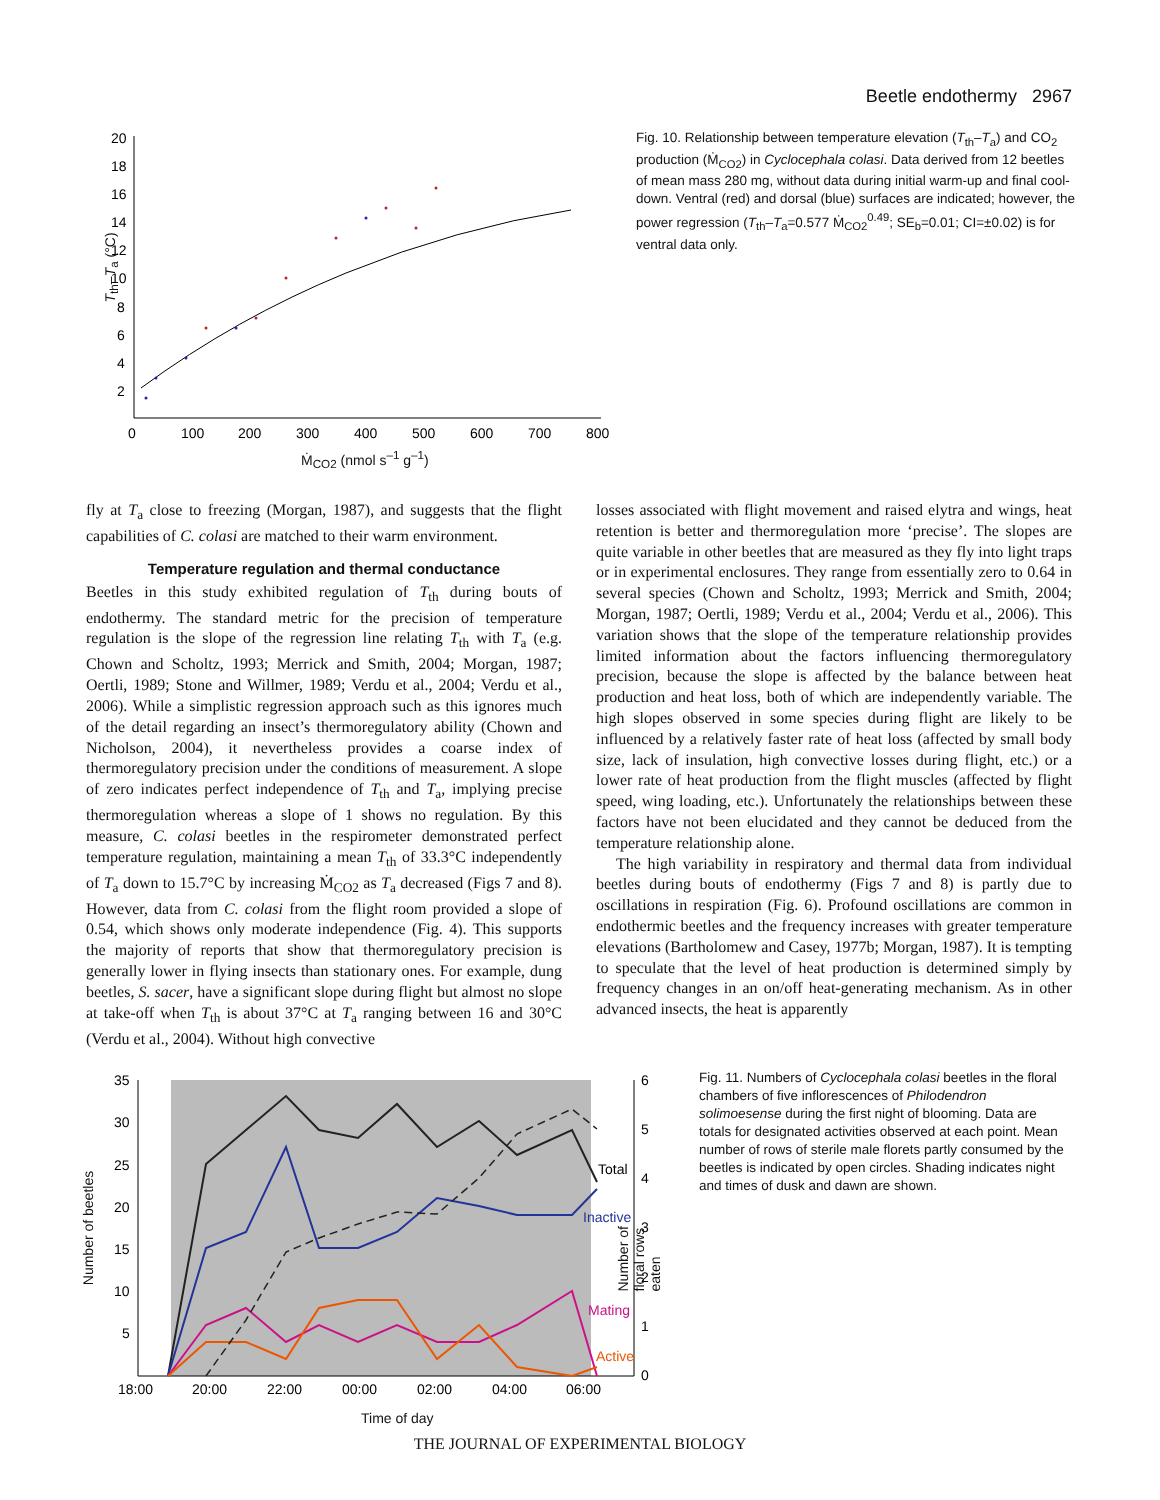Beetle endothermy 2967
20
18
16
14
12
10
8
6
4
2
0
100
200
300
400
500
600
700
800
Ṁ<sub>CO2</sub> (nmol s<sup>–1</sup> g<sup>–1</sup>)
T<sub>th</sub>–T<sub>a</sub> (°C)
Fig. 10. Relationship between temperature elevation (T<sub>th</sub>–T<sub>a</sub>) and CO<sub>2</sub> production (Ṁ<sub>CO2</sub>) in Cyclocephala colasi. Data derived from 12 beetles of mean mass 280 mg, without data during initial warm-up and final cool-down. Ventral (red) and dorsal (blue) surfaces are indicated; however, the power regression (T<sub>th</sub>–T<sub>a</sub>=0.577 Ṁ<sub>CO2</sub><sup>0.49</sup>; SE<sub>b</sub>=0.01; CI=±0.02) is for ventral data only.
fly at T<sub>a</sub> close to freezing (Morgan, 1987), and suggests that the flight capabilities of C. colasi are matched to their warm environment.
Temperature regulation and thermal conductance
Beetles in this study exhibited regulation of T<sub>th</sub> during bouts of endothermy. The standard metric for the precision of temperature regulation is the slope of the regression line relating T<sub>th</sub> with T<sub>a</sub> (e.g. Chown and Scholtz, 1993; Merrick and Smith, 2004; Morgan, 1987; Oertli, 1989; Stone and Willmer, 1989; Verdu et al., 2004; Verdu et al., 2006). While a simplistic regression approach such as this ignores much of the detail regarding an insect’s thermoregulatory ability (Chown and Nicholson, 2004), it nevertheless provides a coarse index of thermoregulatory precision under the conditions of measurement. A slope of zero indicates perfect independence of T<sub>th</sub> and T<sub>a</sub>, implying precise thermoregulation whereas a slope of 1 shows no regulation. By this measure, C. colasi beetles in the respirometer demonstrated perfect temperature regulation, maintaining a mean T<sub>th</sub> of 33.3°C independently of T<sub>a</sub> down to 15.7°C by increasing Ṁ<sub>CO2</sub> as T<sub>a</sub> decreased (Figs 7 and 8). However, data from C. colasi from the flight room provided a slope of 0.54, which shows only moderate independence (Fig. 4). This supports the majority of reports that show that thermoregulatory precision is generally lower in flying insects than stationary ones. For example, dung beetles, S. sacer, have a significant slope during flight but almost no slope at take-off when T<sub>th</sub> is about 37°C at T<sub>a</sub> ranging between 16 and 30°C (Verdu et al., 2004). Without high convective
losses associated with flight movement and raised elytra and wings, heat retention is better and thermoregulation more ‘precise’. The slopes are quite variable in other beetles that are measured as they fly into light traps or in experimental enclosures. They range from essentially zero to 0.64 in several species (Chown and Scholtz, 1993; Merrick and Smith, 2004; Morgan, 1987; Oertli, 1989; Verdu et al., 2004; Verdu et al., 2006). This variation shows that the slope of the temperature relationship provides limited information about the factors influencing thermoregulatory precision, because the slope is affected by the balance between heat production and heat loss, both of which are independently variable. The high slopes observed in some species during flight are likely to be influenced by a relatively faster rate of heat loss (affected by small body size, lack of insulation, high convective losses during flight, etc.) or a lower rate of heat production from the flight muscles (affected by flight speed, wing loading, etc.). Unfortunately the relationships between these factors have not been elucidated and they cannot be deduced from the temperature relationship alone.
The high variability in respiratory and thermal data from individual beetles during bouts of endothermy (Figs 7 and 8) is partly due to oscillations in respiration (Fig. 6). Profound oscillations are common in endothermic beetles and the frequency increases with greater temperature elevations (Bartholomew and Casey, 1977b; Morgan, 1987). It is tempting to speculate that the level of heat production is determined simply by frequency changes in an on/off heat-generating mechanism. As in other advanced insects, the heat is apparently
35
30
25
20
15
10
5
6
5
4
3
2
1
0
18:00
20:00
22:00
00:00
02:00
04:00
06:00
Total
Inactive
Mating
Active
Time of day
Number of beetles Number of floral rows eaten
Fig. 11. Numbers of Cyclocephala colasi beetles in the floral chambers of five inflorescences of Philodendron solimoesense during the first night of blooming. Data are totals for designated activities observed at each point. Mean number of rows of sterile male florets partly consumed by the beetles is indicated by open circles. Shading indicates night and times of dusk and dawn are shown.
THE JOURNAL OF EXPERIMENTAL BIOLOGY